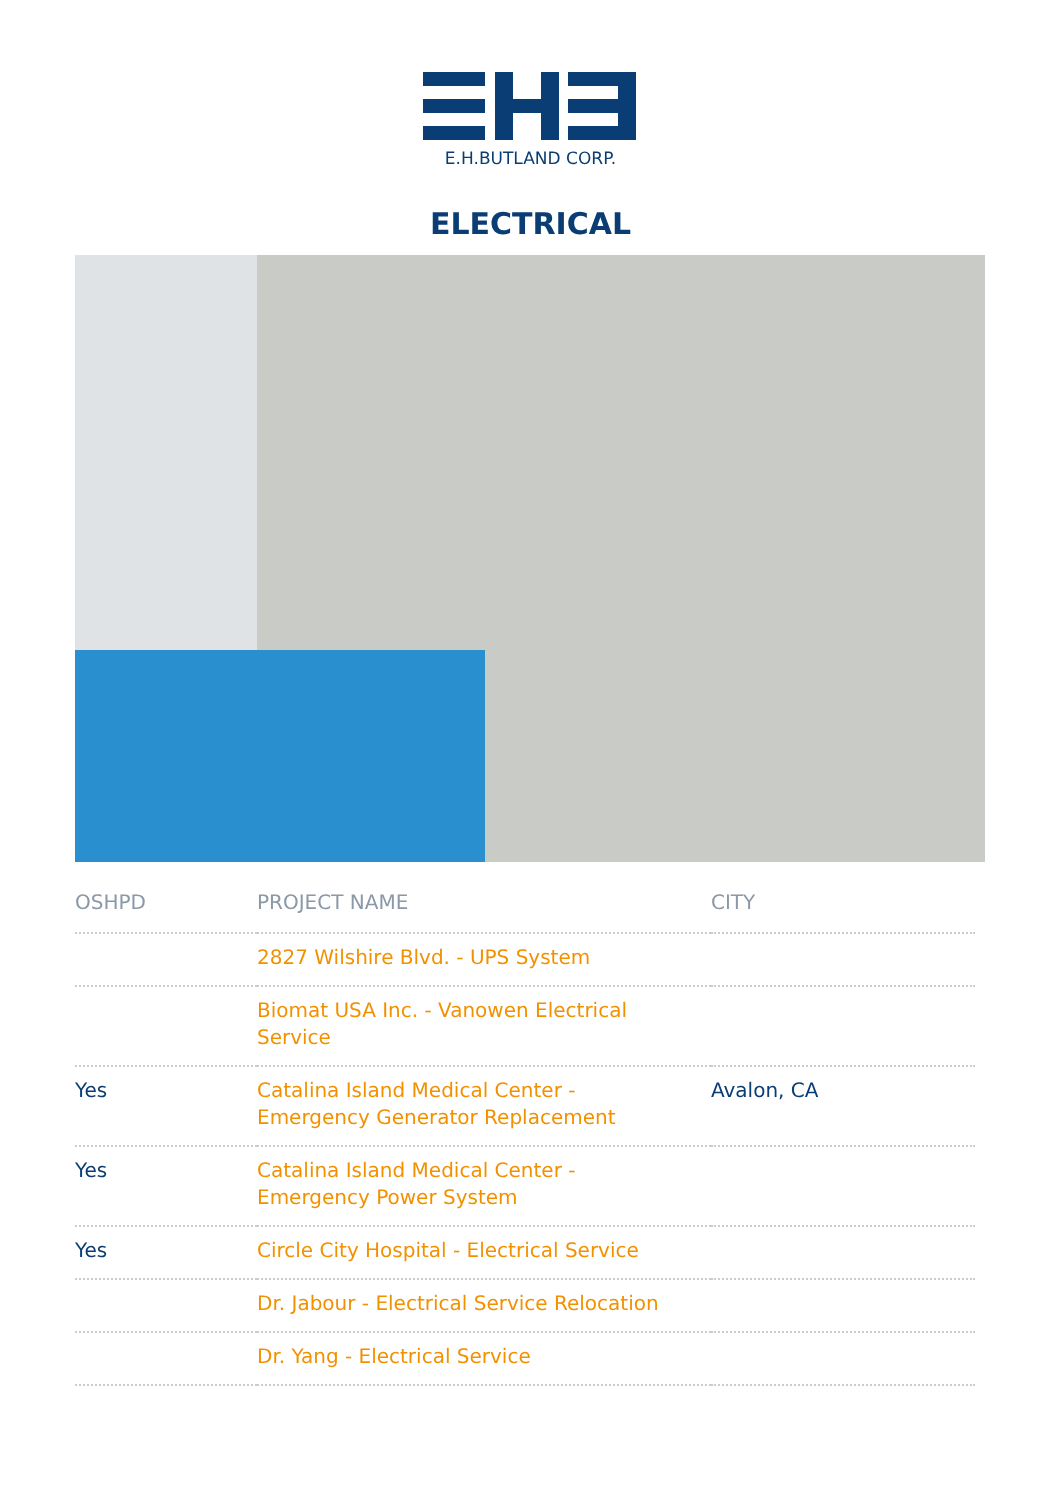E.H.BUTLAND CORP.
ELECTRICAL
| OSHPD | PROJECT NAME | CITY |
| --- | --- | --- |
| | 2827 Wilshire Blvd. - UPS System | |
| | Biomat USA Inc. - Vanowen Electrical Service | |
| Yes | Catalina Island Medical Center - Emergency Generator Replacement | Avalon, CA |
| Yes | Catalina Island Medical Center - Emergency Power System | |
| Yes | Circle City Hospital - Electrical Service | |
| | Dr. Jabour - Electrical Service Relocation | |
| | Dr. Yang - Electrical Service | |